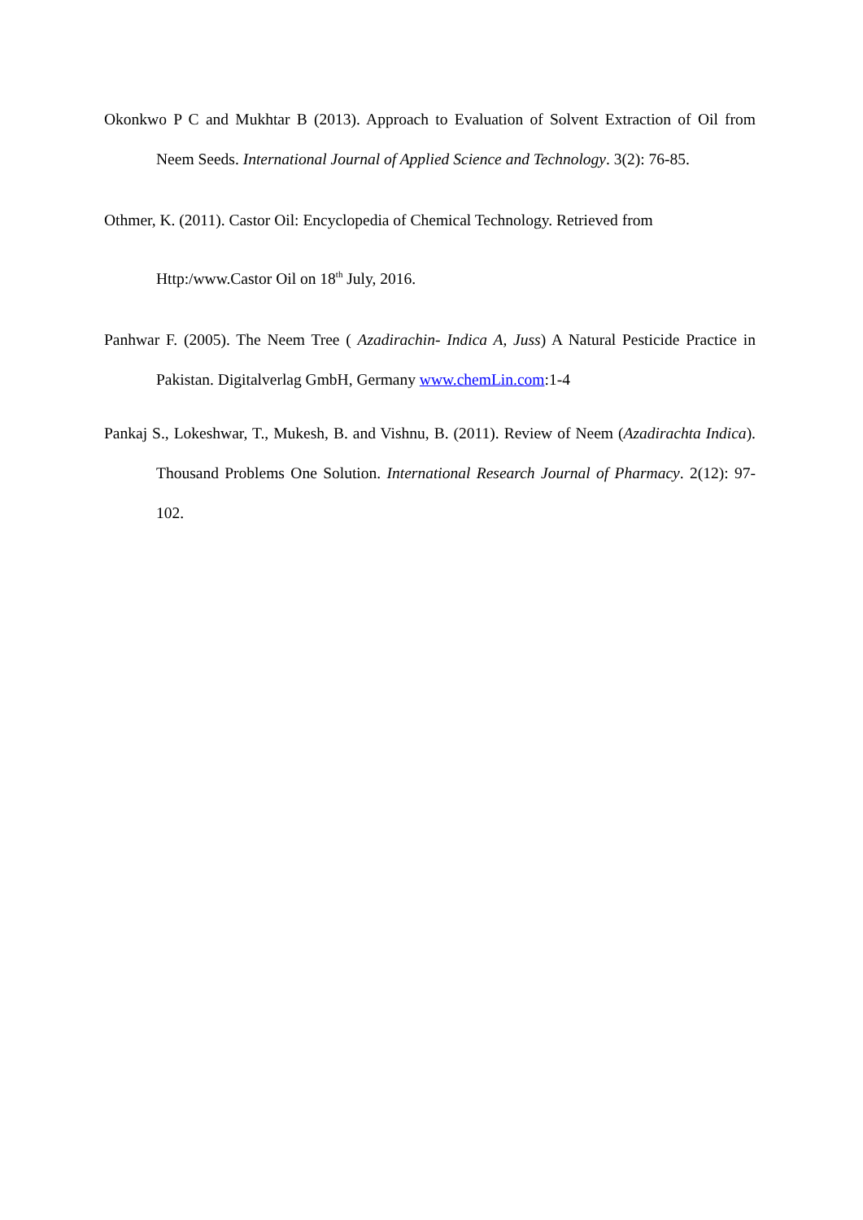Okonkwo P C and Mukhtar B (2013). Approach to Evaluation of Solvent Extraction of Oil from Neem Seeds. International Journal of Applied Science and Technology. 3(2): 76-85.
Othmer, K. (2011). Castor Oil: Encyclopedia of Chemical Technology. Retrieved from Http:/www.Castor Oil on 18<sup>th</sup> July, 2016.
Panhwar F. (2005). The Neem Tree ( Azadirachin- Indica A, Juss) A Natural Pesticide Practice in Pakistan. Digitalverlag GmbH, Germany www.chemLin.com:1-4
Pankaj S., Lokeshwar, T., Mukesh, B. and Vishnu, B. (2011). Review of Neem (Azadirachta Indica). Thousand Problems One Solution. International Research Journal of Pharmacy. 2(12): 97-102.